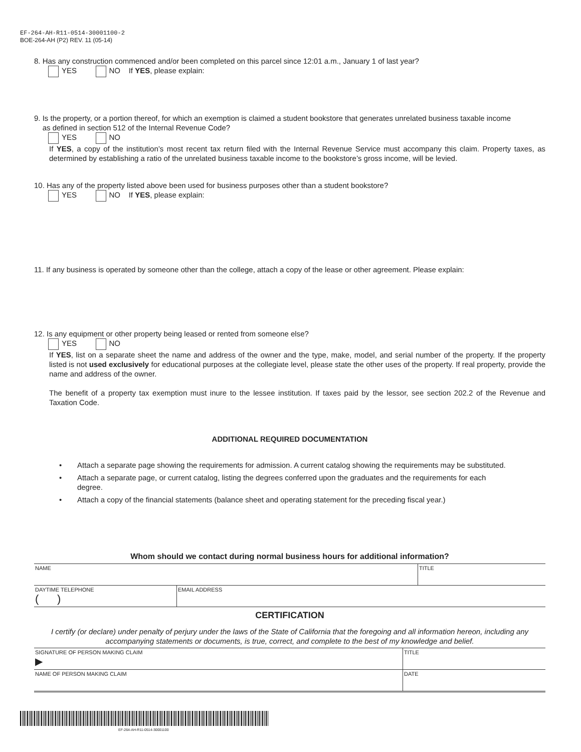EF-264-AH-R11-0514-30001100-2
BOE-264-AH (P2) REV. 11 (05-14)
8. Has any construction commenced and/or been completed on this parcel since 12:01 a.m., January 1 of last year?
YES NO If YES, please explain:
9. Is the property, or a portion thereof, for which an exemption is claimed a student bookstore that generates unrelated business taxable income
as defined in section 512 of the Internal Revenue Code?
YES NO
If YES, a copy of the institution’s most recent tax return filed with the Internal Revenue Service must accompany this claim. Property taxes, as determined by establishing a ratio of the unrelated business taxable income to the bookstore’s gross income, will be levied.
10. Has any of the property listed above been used for business purposes other than a student bookstore?
YES NO If YES, please explain:
11. If any business is operated by someone other than the college, attach a copy of the lease or other agreement. Please explain:
12. Is any equipment or other property being leased or rented from someone else?
YES NO
If YES, list on a separate sheet the name and address of the owner and the type, make, model, and serial number of the property. If the property listed is not used exclusively for educational purposes at the collegiate level, please state the other uses of the property. If real property, provide the name and address of the owner.
The benefit of a property tax exemption must inure to the lessee institution. If taxes paid by the lessor, see section 202.2 of the Revenue and Taxation Code.
ADDITIONAL REQUIRED DOCUMENTATION
• Attach a separate page showing the requirements for admission. A current catalog showing the requirements may be substituted.
• Attach a separate page, or current catalog, listing the degrees conferred upon the graduates and the requirements for each degree.
• Attach a copy of the financial statements (balance sheet and operating statement for the preceding fiscal year.)
Whom should we contact during normal business hours for additional information?
| NAME | | TITLE |
| DAYTIME TELEPHONE ( ) | EMAIL ADDRESS | |
| CERTIFICATION | | |
I certify (or declare) under penalty of perjury under the laws of the State of California that the foregoing and all information hereon, including any accompanying statements or documents, is true, correct, and complete to the best of my knowledge and belief.
| SIGNATURE OF PERSON MAKING CLAIM ▶ | TITLE |
| NAME OF PERSON MAKING CLAIM | DATE |
EF-264-AH-R11-0514-30001100